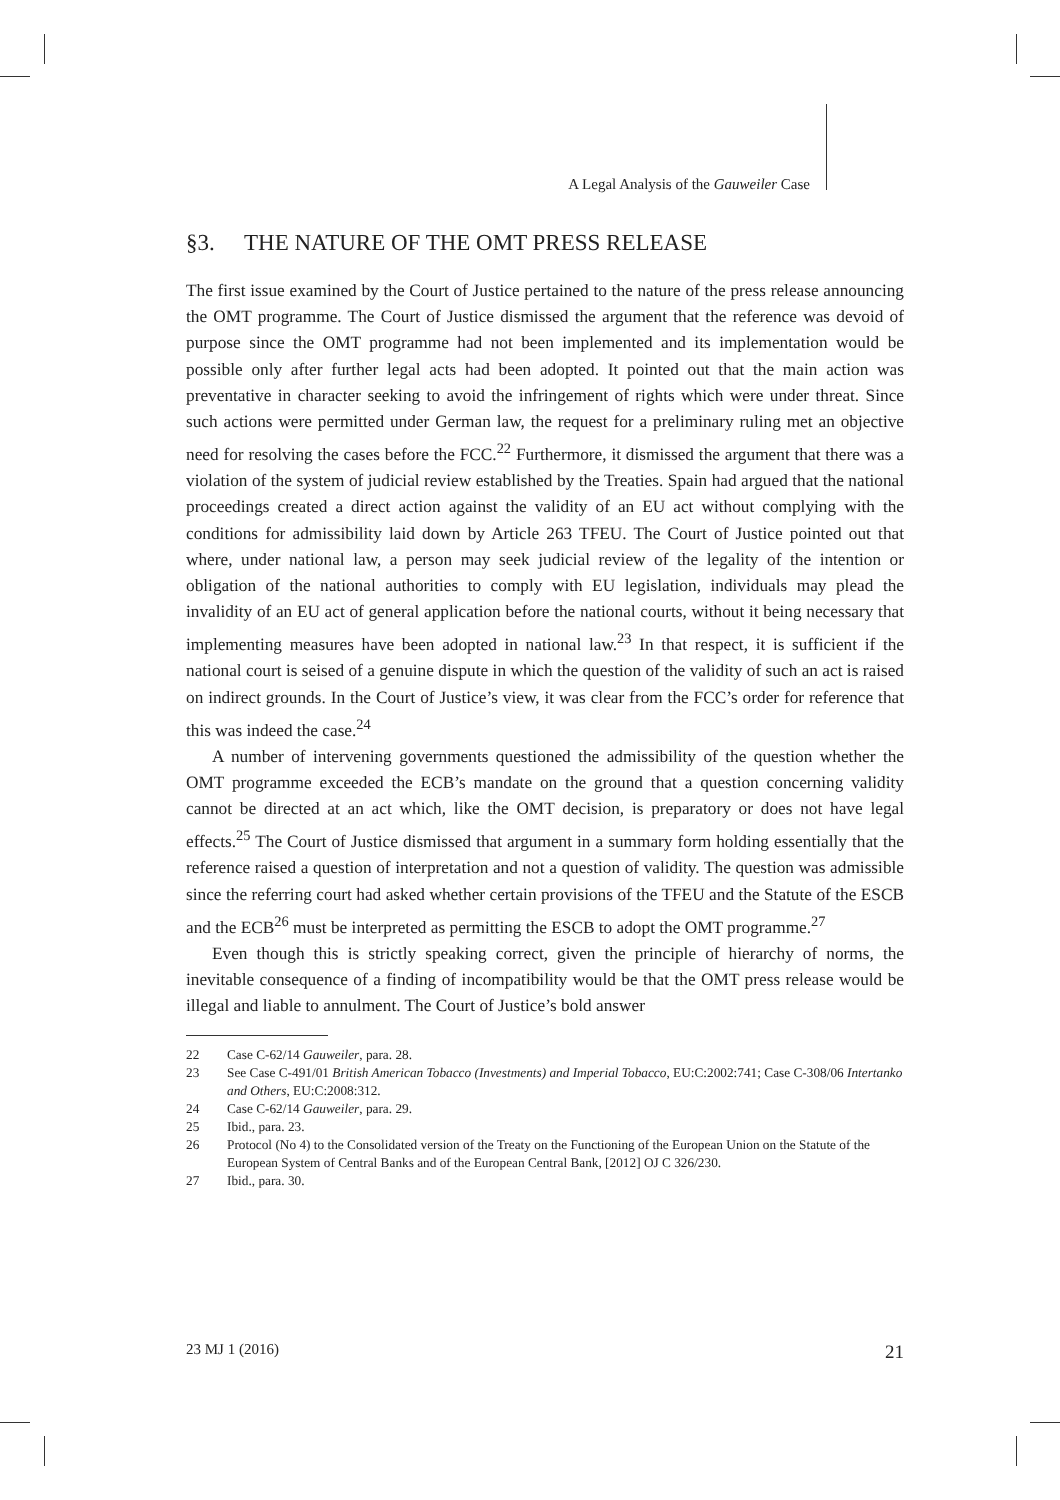A Legal Analysis of the Gauweiler Case
§3. THE NATURE OF THE OMT PRESS RELEASE
The first issue examined by the Court of Justice pertained to the nature of the press release announcing the OMT programme. The Court of Justice dismissed the argument that the reference was devoid of purpose since the OMT programme had not been implemented and its implementation would be possible only after further legal acts had been adopted. It pointed out that the main action was preventative in character seeking to avoid the infringement of rights which were under threat. Since such actions were permitted under German law, the request for a preliminary ruling met an objective need for resolving the cases before the FCC.<sup>22</sup> Furthermore, it dismissed the argument that there was a violation of the system of judicial review established by the Treaties. Spain had argued that the national proceedings created a direct action against the validity of an EU act without complying with the conditions for admissibility laid down by Article 263 TFEU. The Court of Justice pointed out that where, under national law, a person may seek judicial review of the legality of the intention or obligation of the national authorities to comply with EU legislation, individuals may plead the invalidity of an EU act of general application before the national courts, without it being necessary that implementing measures have been adopted in national law.<sup>23</sup> In that respect, it is sufficient if the national court is seised of a genuine dispute in which the question of the validity of such an act is raised on indirect grounds. In the Court of Justice’s view, it was clear from the FCC’s order for reference that this was indeed the case.<sup>24</sup>
A number of intervening governments questioned the admissibility of the question whether the OMT programme exceeded the ECB’s mandate on the ground that a question concerning validity cannot be directed at an act which, like the OMT decision, is preparatory or does not have legal effects.<sup>25</sup> The Court of Justice dismissed that argument in a summary form holding essentially that the reference raised a question of interpretation and not a question of validity. The question was admissible since the referring court had asked whether certain provisions of the TFEU and the Statute of the ESCB and the ECB<sup>26</sup> must be interpreted as permitting the ESCB to adopt the OMT programme.<sup>27</sup>
Even though this is strictly speaking correct, given the principle of hierarchy of norms, the inevitable consequence of a finding of incompatibility would be that the OMT press release would be illegal and liable to annulment. The Court of Justice’s bold answer
22 Case C-62/14 Gauweiler, para. 28.
23 See Case C-491/01 British American Tobacco (Investments) and Imperial Tobacco, EU:C:2002:741; Case C-308/06 Intertanko and Others, EU:C:2008:312.
24 Case C-62/14 Gauweiler, para. 29.
25 Ibid., para. 23.
26 Protocol (No 4) to the Consolidated version of the Treaty on the Functioning of the European Union on the Statute of the European System of Central Banks and of the European Central Bank, [2012] OJ C 326/230.
27 Ibid., para. 30.
23 MJ 1 (2016) 21